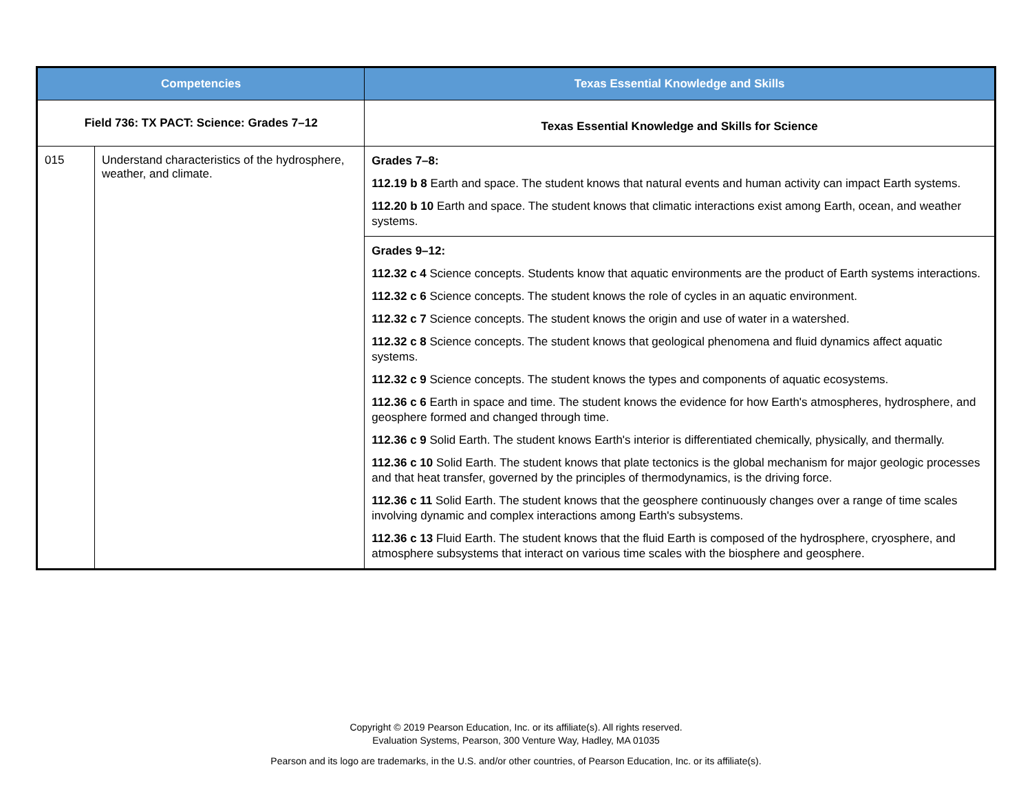| Competencies | | Texas Essential Knowledge and Skills |
| --- | --- | --- |
| Field 736: TX PACT: Science: Grades 7–12 | | Texas Essential Knowledge and Skills for Science |
| 015 | Understand characteristics of the hydrosphere, weather, and climate. | Grades 7–8: 112.19 b 8 Earth and space. The student knows that natural events and human activity can impact Earth systems. 112.20 b 10 Earth and space. The student knows that climatic interactions exist among Earth, ocean, and weather systems. |
| | | Grades 9–12: 112.32 c 4 Science concepts. Students know that aquatic environments are the product of Earth systems interactions. 112.32 c 6 Science concepts. The student knows the role of cycles in an aquatic environment. 112.32 c 7 Science concepts. The student knows the origin and use of water in a watershed. 112.32 c 8 Science concepts. The student knows that geological phenomena and fluid dynamics affect aquatic systems. 112.32 c 9 Science concepts. The student knows the types and components of aquatic ecosystems. 112.36 c 6 Earth in space and time. The student knows the evidence for how Earth's atmospheres, hydrosphere, and geosphere formed and changed through time. 112.36 c 9 Solid Earth. The student knows Earth's interior is differentiated chemically, physically, and thermally. 112.36 c 10 Solid Earth. The student knows that plate tectonics is the global mechanism for major geologic processes and that heat transfer, governed by the principles of thermodynamics, is the driving force. 112.36 c 11 Solid Earth. The student knows that the geosphere continuously changes over a range of time scales involving dynamic and complex interactions among Earth's subsystems. 112.36 c 13 Fluid Earth. The student knows that the fluid Earth is composed of the hydrosphere, cryosphere, and atmosphere subsystems that interact on various time scales with the biosphere and geosphere. |
Copyright © 2019 Pearson Education, Inc. or its affiliate(s). All rights reserved.
Evaluation Systems, Pearson, 300 Venture Way, Hadley, MA 01035
Pearson and its logo are trademarks, in the U.S. and/or other countries, of Pearson Education, Inc. or its affiliate(s).